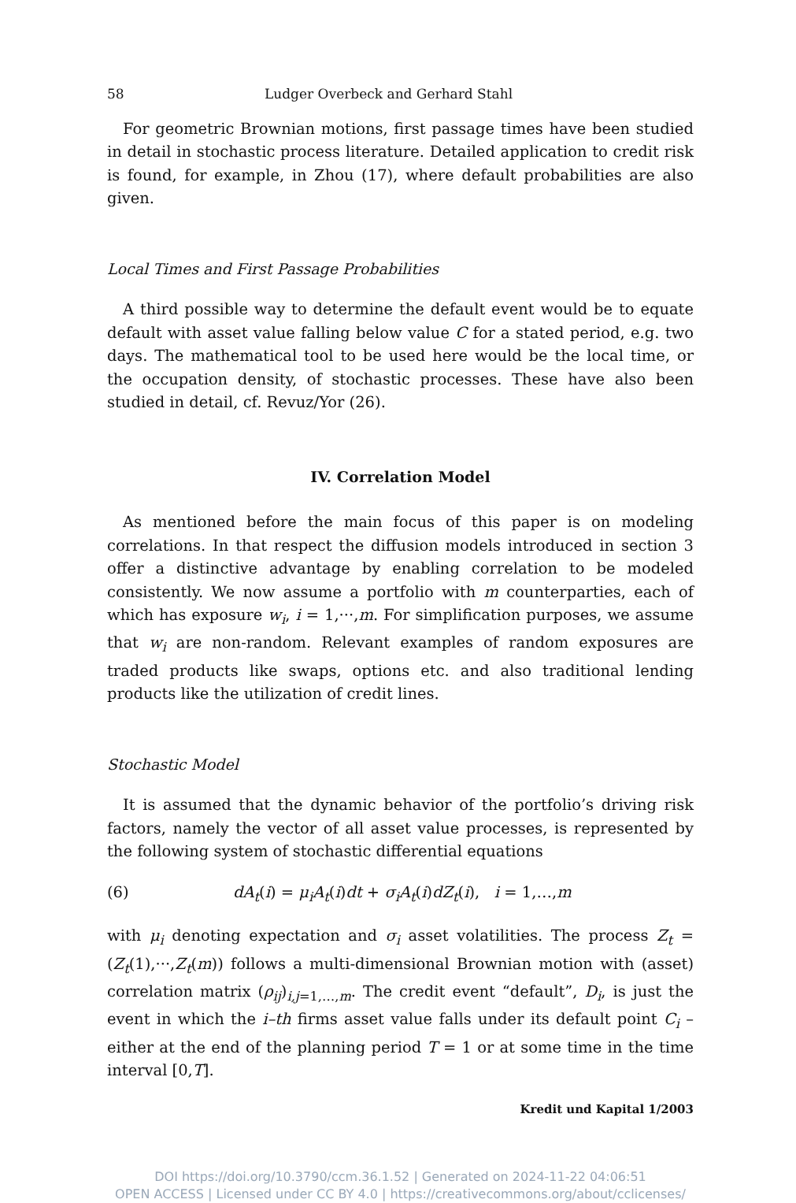58 Ludger Overbeck and Gerhard Stahl
For geometric Brownian motions, first passage times have been studied in detail in stochastic process literature. Detailed application to credit risk is found, for example, in Zhou (17), where default probabilities are also given.
Local Times and First Passage Probabilities
A third possible way to determine the default event would be to equate default with asset value falling below value C for a stated period, e.g. two days. The mathematical tool to be used here would be the local time, or the occupation density, of stochastic processes. These have also been studied in detail, cf. Revuz/Yor (26).
IV. Correlation Model
As mentioned before the main focus of this paper is on modeling correlations. In that respect the diffusion models introduced in section 3 offer a distinctive advantage by enabling correlation to be modeled consistently. We now assume a portfolio with m counterparties, each of which has exposure w<sub>i</sub>, i = 1,···,m. For simplification purposes, we assume that w<sub>i</sub> are non-random. Relevant examples of random exposures are traded products like swaps, options etc. and also traditional lending products like the utilization of credit lines.
Stochastic Model
It is assumed that the dynamic behavior of the portfolio’s driving risk factors, namely the vector of all asset value processes, is represented by the following system of stochastic differential equations
(6) dA<sub>t</sub>(i) = μ<sub>i</sub>A<sub>t</sub>(i)dt + σ<sub>i</sub>A<sub>t</sub>(i)dZ<sub>t</sub>(i), i = 1,…,m
with μ<sub>i</sub> denoting expectation and σ<sub>i</sub> asset volatilities. The process Z<sub>t</sub> = (Z<sub>t</sub>(1),···,Z<sub>t</sub>(m)) follows a multi-dimensional Brownian motion with (asset) correlation matrix (ρ<sub>ij</sub>)<sub>i,j=1,…,m</sub>. The credit event “default”, D<sub>i</sub>, is just the event in which the i–th firms asset value falls under its default point C<sub>i</sub> – either at the end of the planning period T = 1 or at some time in the time interval [0,T].
Kredit und Kapital 1/2003
DOI https://doi.org/10.3790/ccm.36.1.52 | Generated on 2024-11-22 04:06:51
OPEN ACCESS | Licensed under CC BY 4.0 | https://creativecommons.org/about/cclicenses/